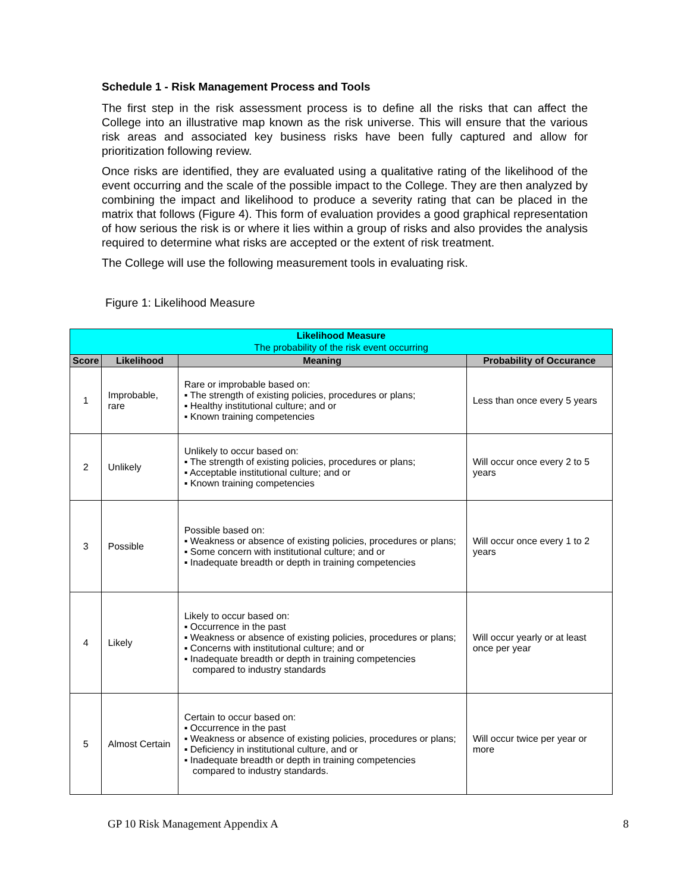Schedule 1 - Risk Management Process and Tools
The first step in the risk assessment process is to define all the risks that can affect the College into an illustrative map known as the risk universe. This will ensure that the various risk areas and associated key business risks have been fully captured and allow for prioritization following review.
Once risks are identified, they are evaluated using a qualitative rating of the likelihood of the event occurring and the scale of the possible impact to the College. They are then analyzed by combining the impact and likelihood to produce a severity rating that can be placed in the matrix that follows (Figure 4). This form of evaluation provides a good graphical representation of how serious the risk is or where it lies within a group of risks and also provides the analysis required to determine what risks are accepted or the extent of risk treatment.
The College will use the following measurement tools in evaluating risk.
Figure 1: Likelihood Measure
| Likelihood Measure The probability of the risk event occurring | | | |
| --- | --- | --- | --- |
| Score | Likelihood | Meaning | Probability of Occurance |
| 1 | Improbable, rare | Rare or improbable based on: ▪ The strength of existing policies, procedures or plans; ▪ Healthy institutional culture; and or ▪ Known training competencies | Less than once every 5 years |
| 2 | Unlikely | Unlikely to occur based on: ▪ The strength of existing policies, procedures or plans; ▪ Acceptable institutional culture; and or ▪ Known training competencies | Will occur once every 2 to 5 years |
| 3 | Possible | Possible based on: ▪ Weakness or absence of existing policies, procedures or plans; ▪ Some concern with institutional culture; and or ▪ Inadequate breadth or depth in training competencies | Will occur once every 1 to 2 years |
| 4 | Likely | Likely to occur based on: ▪ Occurrence in the past ▪ Weakness or absence of existing policies, procedures or plans; ▪ Concerns with institutional culture; and or ▪ Inadequate breadth or depth in training competencies compared to industry standards | Will occur yearly or at least once per year |
| 5 | Almost Certain | Certain to occur based on: ▪ Occurrence in the past ▪ Weakness or absence of existing policies, procedures or plans; ▪ Deficiency in institutional culture, and or ▪ Inadequate breadth or depth in training competencies compared to industry standards. | Will occur twice per year or more |
GP 10 Risk Management Appendix A 8